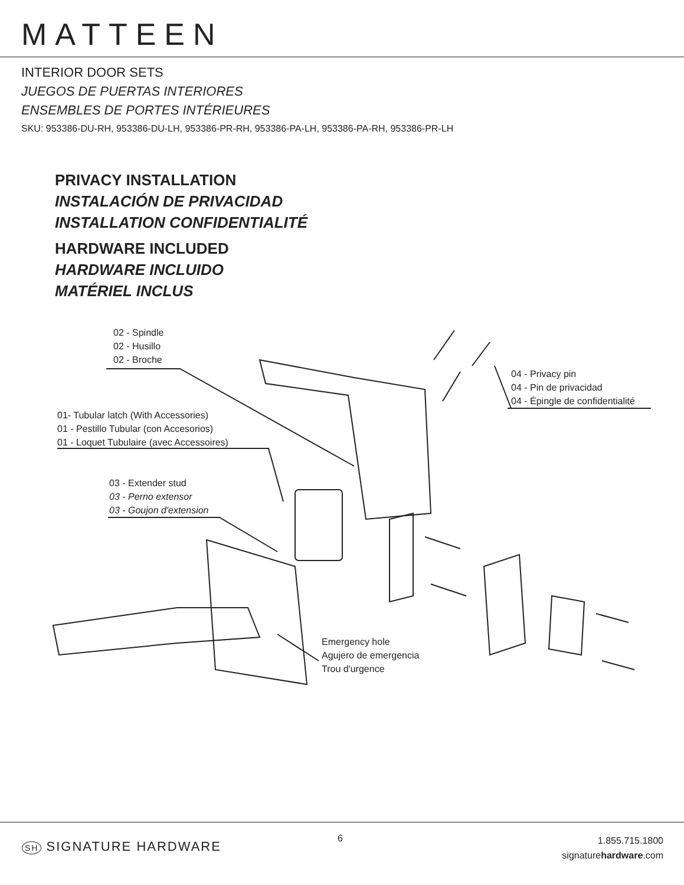MATTEEN
INTERIOR DOOR SETS
JUEGOS DE PUERTAS INTERIORES
ENSEMBLES DE PORTES INTÉRIEURES
SKU: 953386-DU-RH, 953386-DU-LH, 953386-PR-RH, 953386-PA-LH, 953386-PA-RH, 953386-PR-LH
PRIVACY INSTALLATION
INSTALACIÓN DE PRIVACIDAD
INSTALLATION CONFIDENTIALITÉ
HARDWARE INCLUDED
HARDWARE INCLUIDO
MATÉRIEL INCLUS
02 - Spindle
02 - Husillo
02 - Broche
04 - Privacy pin
04 - Pin de privacidad
04 - Épingle de confidentialité
01- Tubular latch (With Accessories)
01 - Pestillo Tubular (con Accesorios)
01 - Loquet Tubulaire (avec Accessoires)
03 - Extender stud
03 - Perno extensor
03 - Goujon d'extension
Emergency hole
Agujero de emergencia
Trou d'urgence
SH SIGNATURE HARDWARE
6
1.855.715.1800
signaturehardware.com